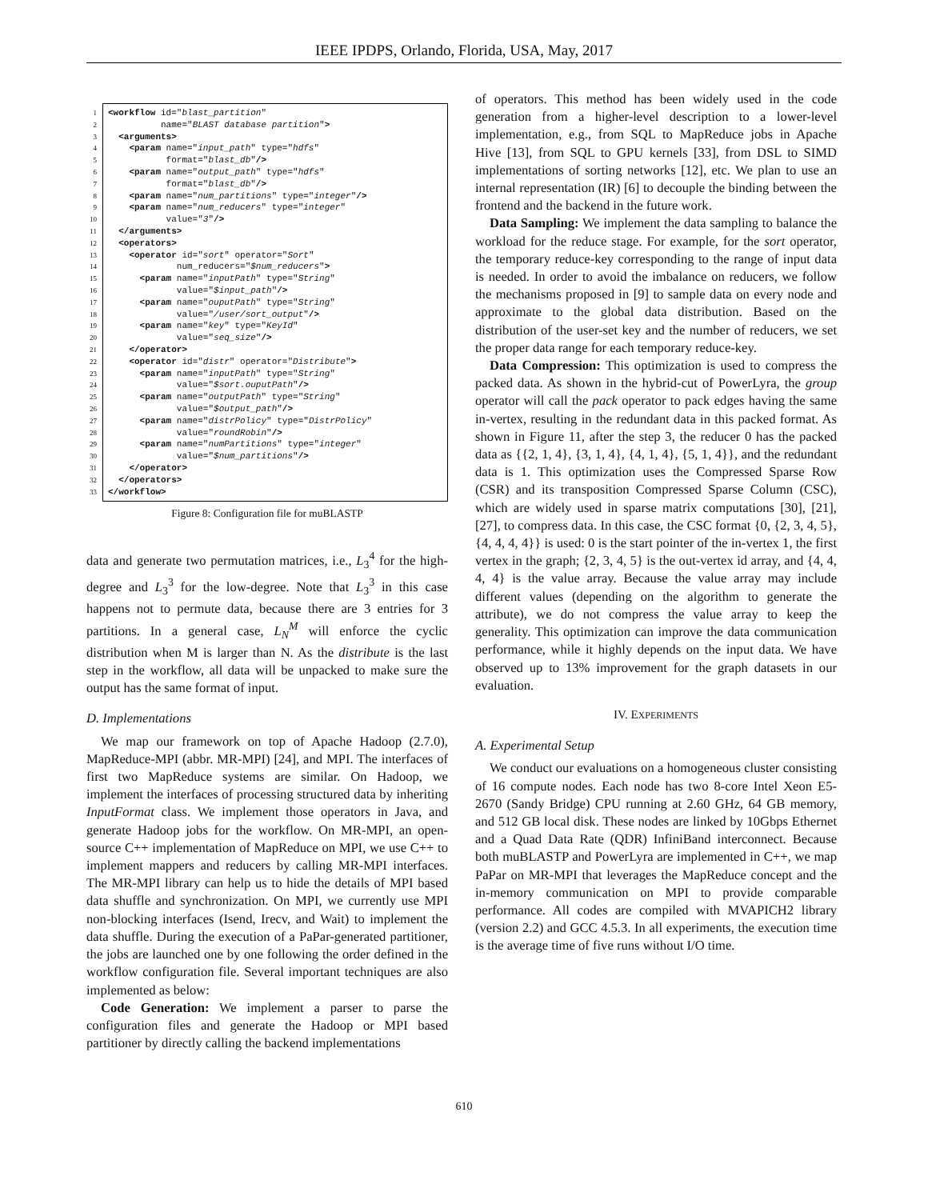IEEE IPDPS, Orlando, Florida, USA, May, 2017
1 <workflow id="blast_partition" 2 name="BLAST database partition"> 3 <arguments> 4 <param name="input_path" type="hdfs" 5 format="blast_db"/> 6 <param name="output_path" type="hdfs" 7 format="blast_db"/> 8 <param name="num_partitions" type="integer"/> 9 <param name="num_reducers" type="integer" 10 value="3"/> 11 </arguments> 12 <operators> 13 <operator id="sort" operator="Sort" 14 num_reducers="$num_reducers"> 15 <param name="inputPath" type="String" 16 value="$input_path"/> 17 <param name="ouputPath" type="String" 18 value="/user/sort_output"/> 19 <param name="key" type="KeyId" 20 value="seq_size"/> 21 </operator> 22 <operator id="distr" operator="Distribute"> 23 <param name="inputPath" type="String" 24 value="$sort.ouputPath"/> 25 <param name="outputPath" type="String" 26 value="$output_path"/> 27 <param name="distrPolicy" type="DistrPolicy" 28 value="roundRobin"/> 29 <param name="numPartitions" type="integer" 30 value="$num_partitions"/> 31 </operator> 32 </operators> 33 </workflow>
Figure 8: Configuration file for muBLASTP
data and generate two permutation matrices, i.e., L<sub>3</sub><sup>4</sup> for the high-degree and L<sub>3</sub><sup>3</sup> for the low-degree. Note that L<sub>3</sub><sup>3</sup> in this case happens not to permute data, because there are 3 entries for 3 partitions. In a general case, L<sub>N</sub><sup>M</sup> will enforce the cyclic distribution when M is larger than N. As the distribute is the last step in the workflow, all data will be unpacked to make sure the output has the same format of input.
D. Implementations
We map our framework on top of Apache Hadoop (2.7.0), MapReduce-MPI (abbr. MR-MPI) [24], and MPI. The interfaces of first two MapReduce systems are similar. On Hadoop, we implement the interfaces of processing structured data by inheriting InputFormat class. We implement those operators in Java, and generate Hadoop jobs for the workflow. On MR-MPI, an open-source C++ implementation of MapReduce on MPI, we use C++ to implement mappers and reducers by calling MR-MPI interfaces. The MR-MPI library can help us to hide the details of MPI based data shuffle and synchronization. On MPI, we currently use MPI non-blocking interfaces (Isend, Irecv, and Wait) to implement the data shuffle. During the execution of a PaPar-generated partitioner, the jobs are launched one by one following the order defined in the workflow configuration file. Several important techniques are also implemented as below:
Code Generation: We implement a parser to parse the configuration files and generate the Hadoop or MPI based partitioner by directly calling the backend implementations
of operators. This method has been widely used in the code generation from a higher-level description to a lower-level implementation, e.g., from SQL to MapReduce jobs in Apache Hive [13], from SQL to GPU kernels [33], from DSL to SIMD implementations of sorting networks [12], etc. We plan to use an internal representation (IR) [6] to decouple the binding between the frontend and the backend in the future work.
Data Sampling: We implement the data sampling to balance the workload for the reduce stage. For example, for the sort operator, the temporary reduce-key corresponding to the range of input data is needed. In order to avoid the imbalance on reducers, we follow the mechanisms proposed in [9] to sample data on every node and approximate to the global data distribution. Based on the distribution of the user-set key and the number of reducers, we set the proper data range for each temporary reduce-key.
Data Compression: This optimization is used to compress the packed data. As shown in the hybrid-cut of PowerLyra, the group operator will call the pack operator to pack edges having the same in-vertex, resulting in the redundant data in this packed format. As shown in Figure 11, after the step 3, the reducer 0 has the packed data as {{2, 1, 4}, {3, 1, 4}, {4, 1, 4}, {5, 1, 4}}, and the redundant data is 1. This optimization uses the Compressed Sparse Row (CSR) and its transposition Compressed Sparse Column (CSC), which are widely used in sparse matrix computations [30], [21], [27], to compress data. In this case, the CSC format {0, {2, 3, 4, 5}, {4, 4, 4, 4}} is used: 0 is the start pointer of the in-vertex 1, the first vertex in the graph; {2, 3, 4, 5} is the out-vertex id array, and {4, 4, 4, 4} is the value array. Because the value array may include different values (depending on the algorithm to generate the attribute), we do not compress the value array to keep the generality. This optimization can improve the data communication performance, while it highly depends on the input data. We have observed up to 13% improvement for the graph datasets in our evaluation.
IV. EXPERIMENTS
A. Experimental Setup
We conduct our evaluations on a homogeneous cluster consisting of 16 compute nodes. Each node has two 8-core Intel Xeon E5-2670 (Sandy Bridge) CPU running at 2.60 GHz, 64 GB memory, and 512 GB local disk. These nodes are linked by 10Gbps Ethernet and a Quad Data Rate (QDR) InfiniBand interconnect. Because both muBLASTP and PowerLyra are implemented in C++, we map PaPar on MR-MPI that leverages the MapReduce concept and the in-memory communication on MPI to provide comparable performance. All codes are compiled with MVAPICH2 library (version 2.2) and GCC 4.5.3. In all experiments, the execution time is the average time of five runs without I/O time.
610